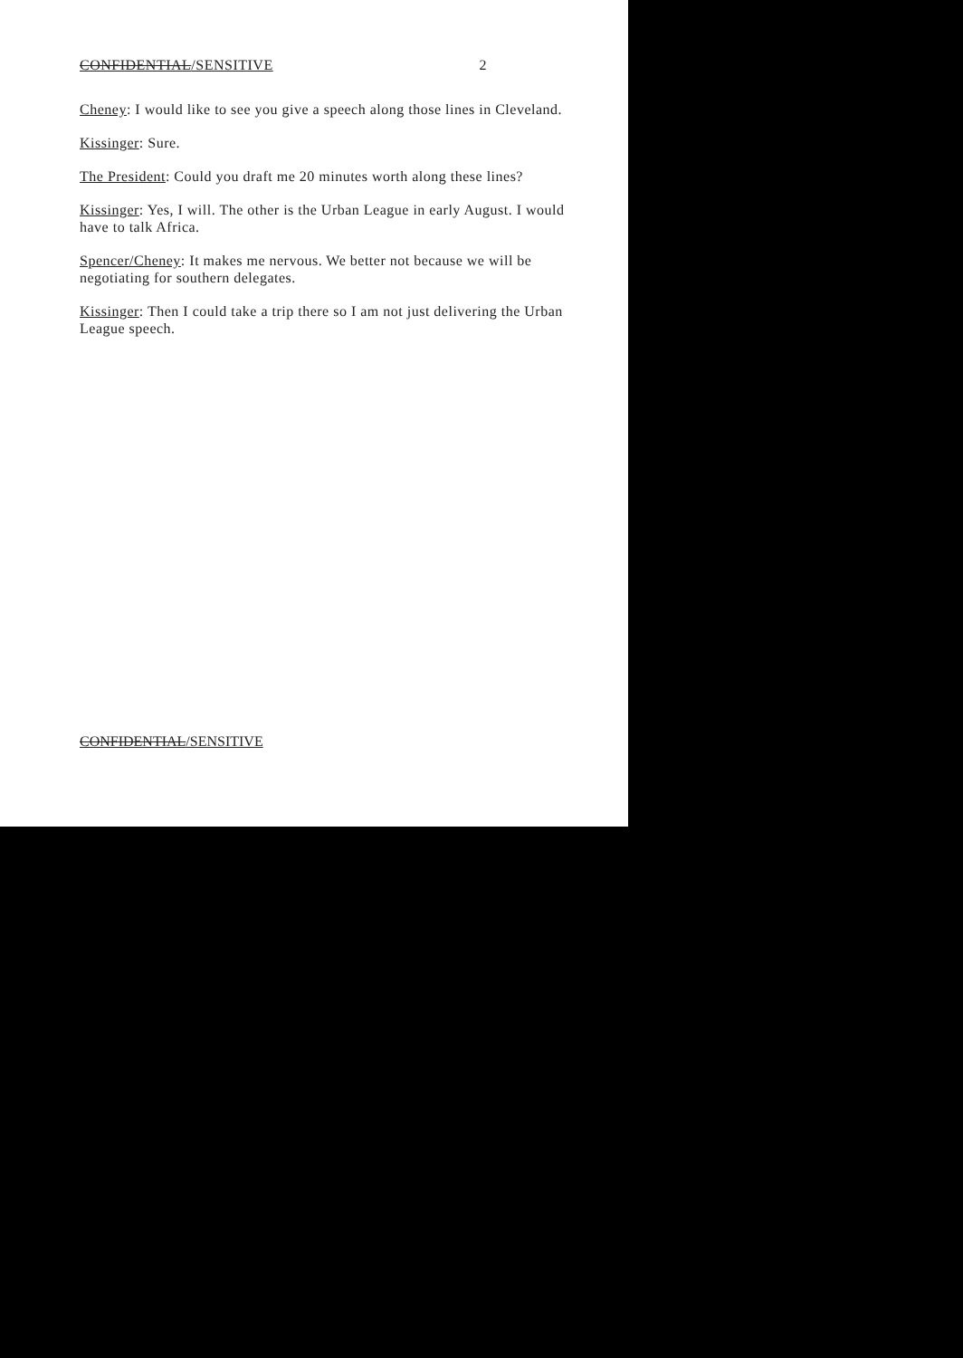CONFIDENTIAL/SENSITIVE 2
Cheney: I would like to see you give a speech along those lines in Cleveland.
Kissinger: Sure.
The President: Could you draft me 20 minutes worth along these lines?
Kissinger: Yes, I will. The other is the Urban League in early August. I would have to talk Africa.
Spencer/Cheney: It makes me nervous. We better not because we will be negotiating for southern delegates.
Kissinger: Then I could take a trip there so I am not just delivering the Urban League speech.
CONFIDENTIAL/SENSITIVE